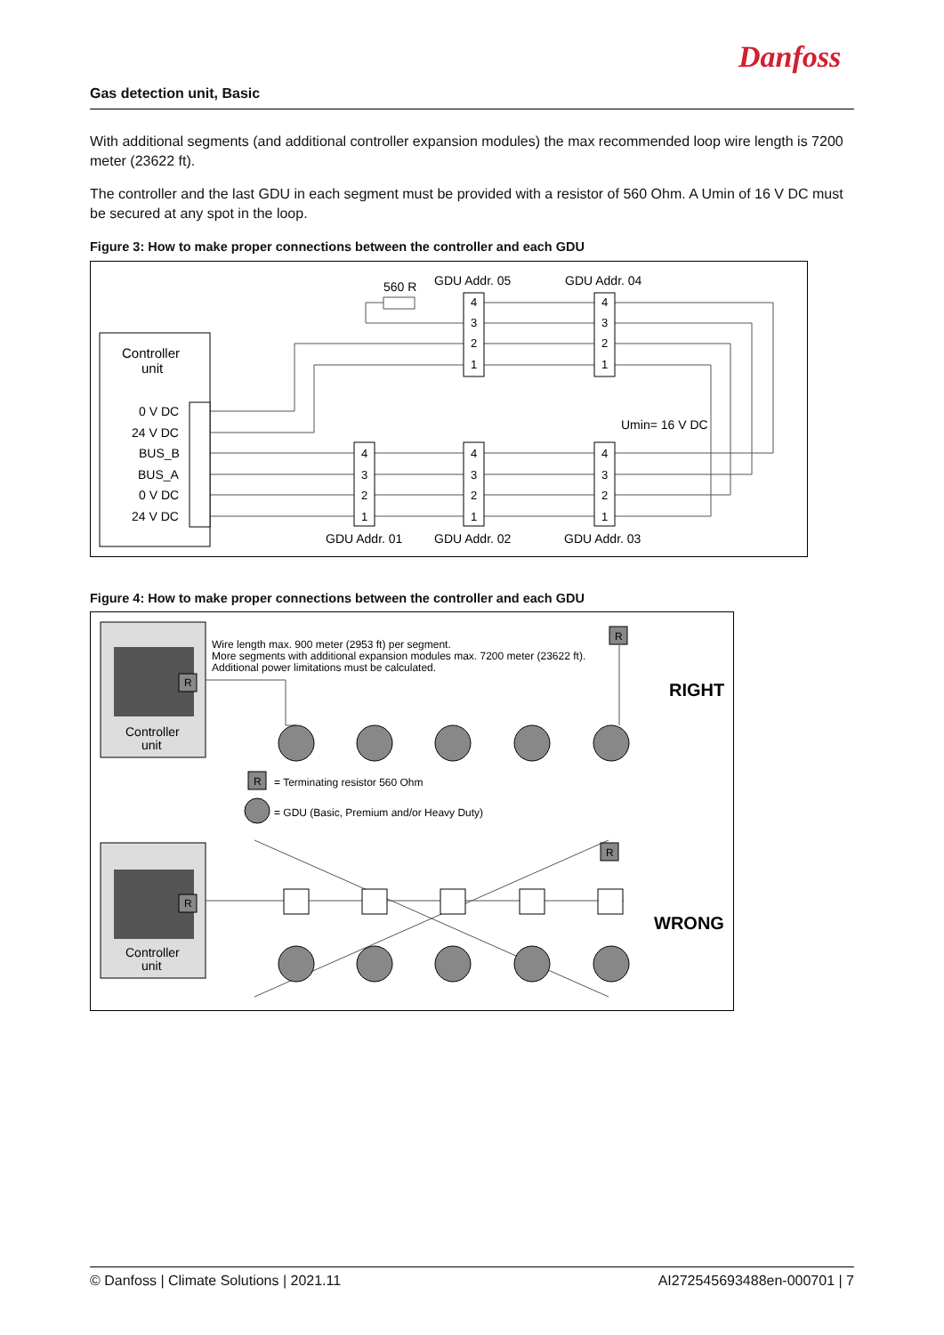Danfoss
Gas detection unit, Basic
With additional segments (and additional controller expansion modules) the max recommended loop wire length is 7200 meter (23622 ft).
The controller and the last GDU in each segment must be provided with a resistor of 560 Ohm. A Umin of 16 V DC must be secured at any spot in the loop.
Figure 3: How to make proper connections between the controller and each GDU
Controller
unit
0 V DC
24 V DC
BUS_B
BUS_A
0 V DC
24 V DC
560 R
GDU Addr. 05
GDU Addr. 04
Umin= 16 V DC
GDU Addr. 01
GDU Addr. 02
GDU Addr. 03
4
3
2
1
4
3
2
1
4
3
2
1
4
3
2
1
4
3
2
1
Figure 4: How to make proper connections between the controller and each GDU
Controller
unit
Controller
unit
Wire length max. 900 meter (2953 ft) per segment.
More segments with additional expansion modules max. 7200 meter (23622 ft).
Additional power limitations must be calculated.
= Terminating resistor 560 Ohm
= GDU (Basic, Premium and/or Heavy Duty)
RIGHT
WRONG
R
R
R
R
R
© Danfoss | Climate Solutions | 2021.11 AI272545693488en-000701 | 7